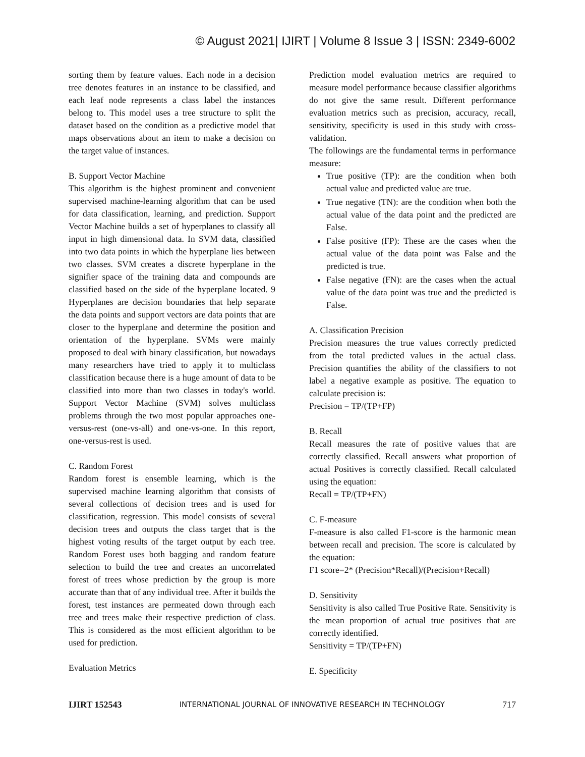© August 2021| IJIRT | Volume 8 Issue 3 | ISSN: 2349-6002
sorting them by feature values. Each node in a decision tree denotes features in an instance to be classified, and each leaf node represents a class label the instances belong to. This model uses a tree structure to split the dataset based on the condition as a predictive model that maps observations about an item to make a decision on the target value of instances.
B. Support Vector Machine
This algorithm is the highest prominent and convenient supervised machine-learning algorithm that can be used for data classification, learning, and prediction. Support Vector Machine builds a set of hyperplanes to classify all input in high dimensional data. In SVM data, classified into two data points in which the hyperplane lies between two classes. SVM creates a discrete hyperplane in the signifier space of the training data and compounds are classified based on the side of the hyperplane located. 9 Hyperplanes are decision boundaries that help separate the data points and support vectors are data points that are closer to the hyperplane and determine the position and orientation of the hyperplane. SVMs were mainly proposed to deal with binary classification, but nowadays many researchers have tried to apply it to multiclass classification because there is a huge amount of data to be classified into more than two classes in today's world. Support Vector Machine (SVM) solves multiclass problems through the two most popular approaches one-versus-rest (one-vs-all) and one-vs-one. In this report, one-versus-rest is used.
C. Random Forest
Random forest is ensemble learning, which is the supervised machine learning algorithm that consists of several collections of decision trees and is used for classification, regression. This model consists of several decision trees and outputs the class target that is the highest voting results of the target output by each tree. Random Forest uses both bagging and random feature selection to build the tree and creates an uncorrelated forest of trees whose prediction by the group is more accurate than that of any individual tree. After it builds the forest, test instances are permeated down through each tree and trees make their respective prediction of class. This is considered as the most efficient algorithm to be used for prediction.
Evaluation Metrics
Prediction model evaluation metrics are required to measure model performance because classifier algorithms do not give the same result. Different performance evaluation metrics such as precision, accuracy, recall, sensitivity, specificity is used in this study with cross-validation.
The followings are the fundamental terms in performance measure:
True positive (TP): are the condition when both actual value and predicted value are true.
True negative (TN): are the condition when both the actual value of the data point and the predicted are False.
False positive (FP): These are the cases when the actual value of the data point was False and the predicted is true.
False negative (FN): are the cases when the actual value of the data point was true and the predicted is False.
A. Classification Precision
Precision measures the true values correctly predicted from the total predicted values in the actual class. Precision quantifies the ability of the classifiers to not label a negative example as positive. The equation to calculate precision is:
Precision = TP/(TP+FP)
B. Recall
Recall measures the rate of positive values that are correctly classified. Recall answers what proportion of actual Positives is correctly classified. Recall calculated using the equation:
Recall = TP/(TP+FN)
C. F-measure
F-measure is also called F1-score is the harmonic mean between recall and precision. The score is calculated by the equation:
F1 score=2* (Precision*Recall)/(Precision+Recall)
D. Sensitivity
Sensitivity is also called True Positive Rate. Sensitivity is the mean proportion of actual true positives that are correctly identified.
Sensitivity = TP/(TP+FN)
E. Specificity
IJIRT 152543 INTERNATIONAL JOURNAL OF INNOVATIVE RESEARCH IN TECHNOLOGY 717